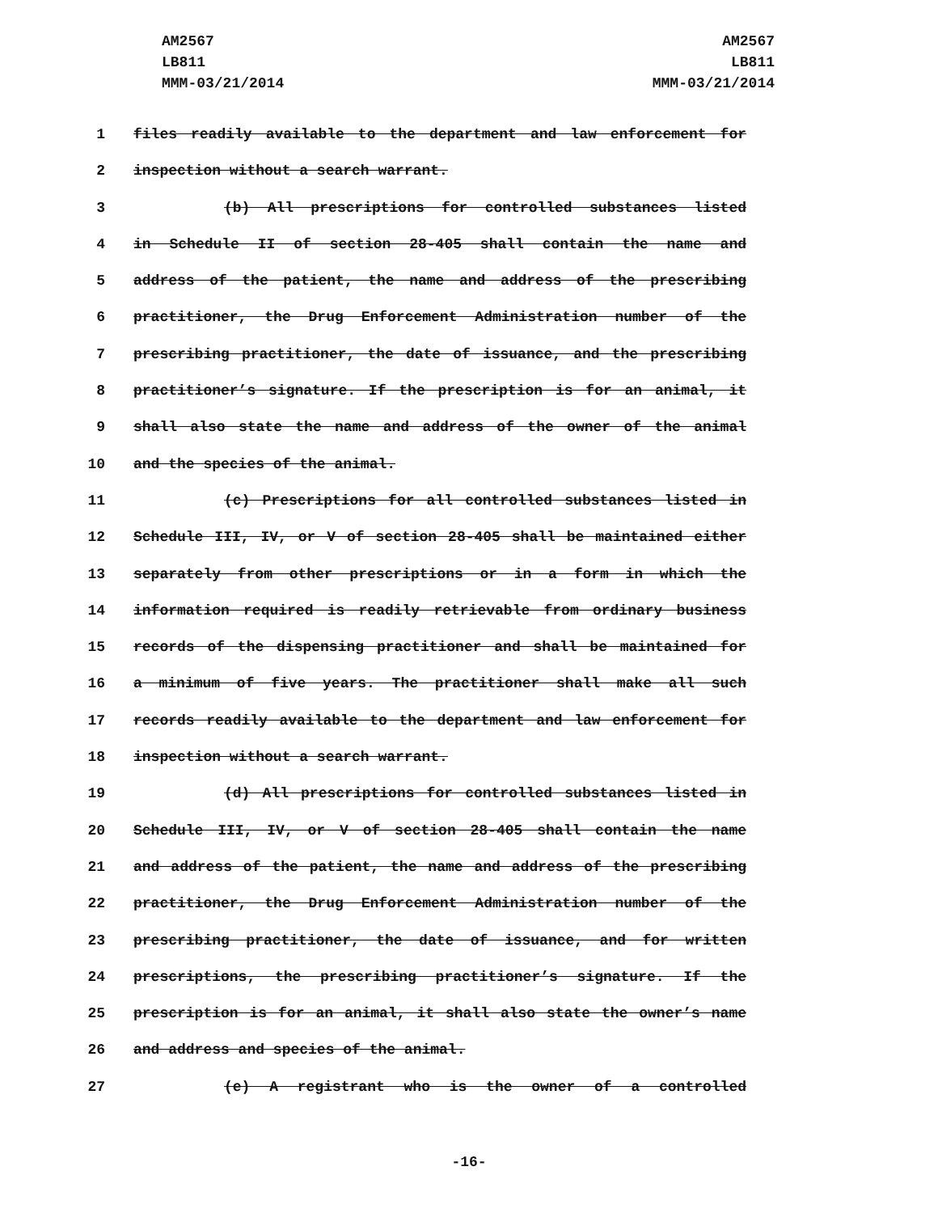AM2567
LB811
MMM-03/21/2014
AM2567
LB811
MMM-03/21/2014
1 files readily available to the department and law enforcement for
2 inspection without a search warrant.
3 (b) All prescriptions for controlled substances listed
4 in Schedule II of section 28-405 shall contain the name and
5 address of the patient, the name and address of the prescribing
6 practitioner, the Drug Enforcement Administration number of the
7 prescribing practitioner, the date of issuance, and the prescribing
8 practitioner’s signature. If the prescription is for an animal, it
9 shall also state the name and address of the owner of the animal
10 and the species of the animal.
11 (c) Prescriptions for all controlled substances listed in
12 Schedule III, IV, or V of section 28-405 shall be maintained either
13 separately from other prescriptions or in a form in which the
14 information required is readily retrievable from ordinary business
15 records of the dispensing practitioner and shall be maintained for
16 a minimum of five years. The practitioner shall make all such
17 records readily available to the department and law enforcement for
18 inspection without a search warrant.
19 (d) All prescriptions for controlled substances listed in
20 Schedule III, IV, or V of section 28-405 shall contain the name
21 and address of the patient, the name and address of the prescribing
22 practitioner, the Drug Enforcement Administration number of the
23 prescribing practitioner, the date of issuance, and for written
24 prescriptions, the prescribing practitioner’s signature. If the
25 prescription is for an animal, it shall also state the owner’s name
26 and address and species of the animal.
27 (e) A registrant who is the owner of a controlled
-16-